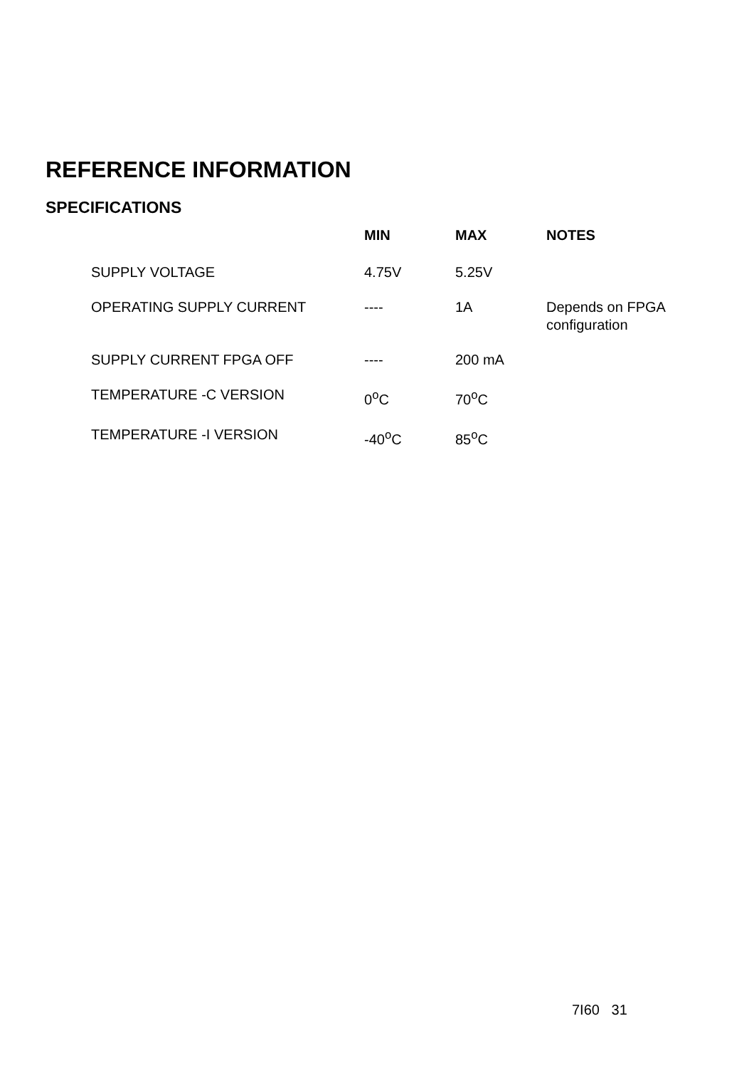REFERENCE INFORMATION
SPECIFICATIONS
| | MIN | MAX | NOTES |
| --- | --- | --- | --- |
| SUPPLY VOLTAGE | 4.75V | 5.25V | |
| OPERATING SUPPLY CURRENT | ---- | 1A | Depends on FPGA configuration |
| SUPPLY CURRENT FPGA OFF | ---- | 200 mA | |
| TEMPERATURE -C VERSION | 0<sup>o</sup>C | 70<sup>o</sup>C | |
| TEMPERATURE -I VERSION | -40<sup>o</sup>C | 85<sup>o</sup>C | |
7I60 31